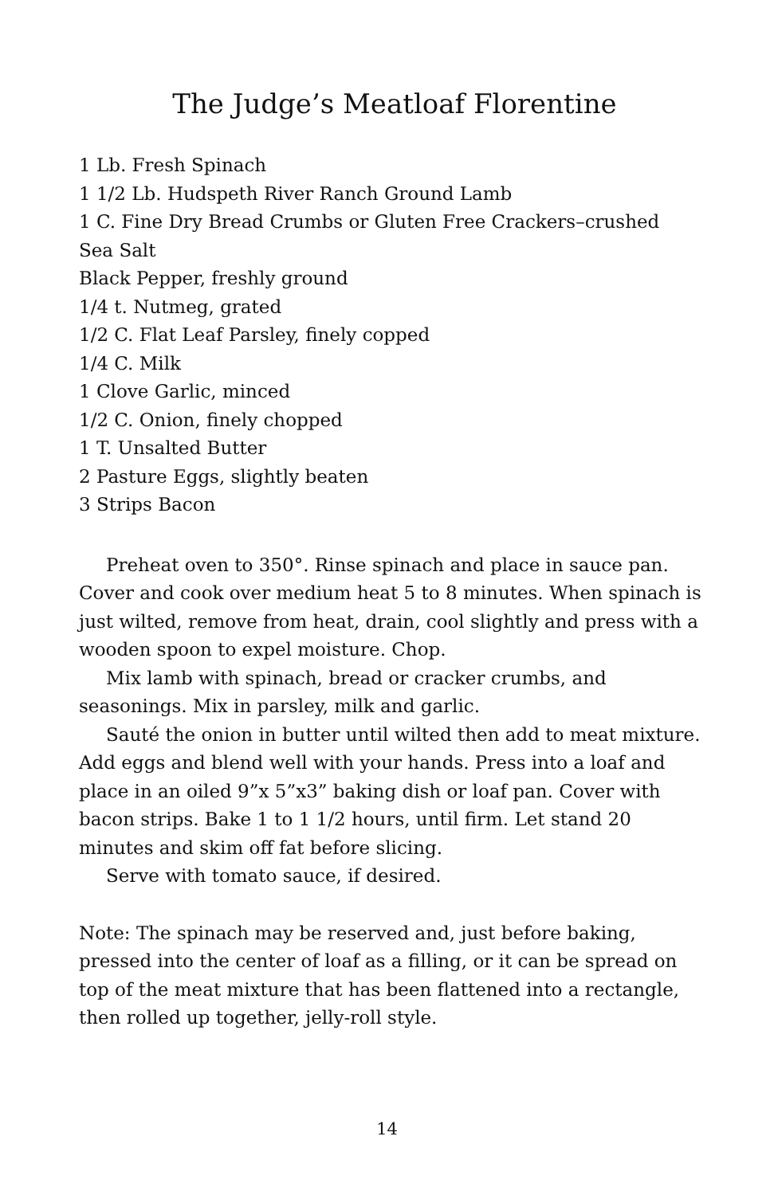The Judge’s Meatloaf Florentine
1 Lb. Fresh Spinach
1 1/2 Lb. Hudspeth River Ranch Ground Lamb
1 C. Fine Dry Bread Crumbs or Gluten Free Crackers–crushed
Sea Salt
Black Pepper, freshly ground
1/4 t. Nutmeg, grated
1/2 C. Flat Leaf Parsley, finely copped
1/4 C. Milk
1 Clove Garlic, minced
1/2 C. Onion, finely chopped
1 T. Unsalted Butter
2 Pasture Eggs, slightly beaten
3 Strips Bacon
Preheat oven to 350°. Rinse spinach and place in sauce pan. Cover and cook over medium heat 5 to 8 minutes. When spinach is just wilted, remove from heat, drain, cool slightly and press with a wooden spoon to expel moisture. Chop.
Mix lamb with spinach, bread or cracker crumbs, and seasonings. Mix in parsley, milk and garlic.
Sauté the onion in butter until wilted then add to meat mixture. Add eggs and blend well with your hands. Press into a loaf and place in an oiled 9”x 5”x3” baking dish or loaf pan. Cover with bacon strips. Bake 1 to 1 1/2 hours, until firm. Let stand 20 minutes and skim off fat before slicing.
Serve with tomato sauce, if desired.
Note: The spinach may be reserved and, just before baking, pressed into the center of loaf as a filling, or it can be spread on top of the meat mixture that has been flattened into a rectangle, then rolled up together, jelly-roll style.
14